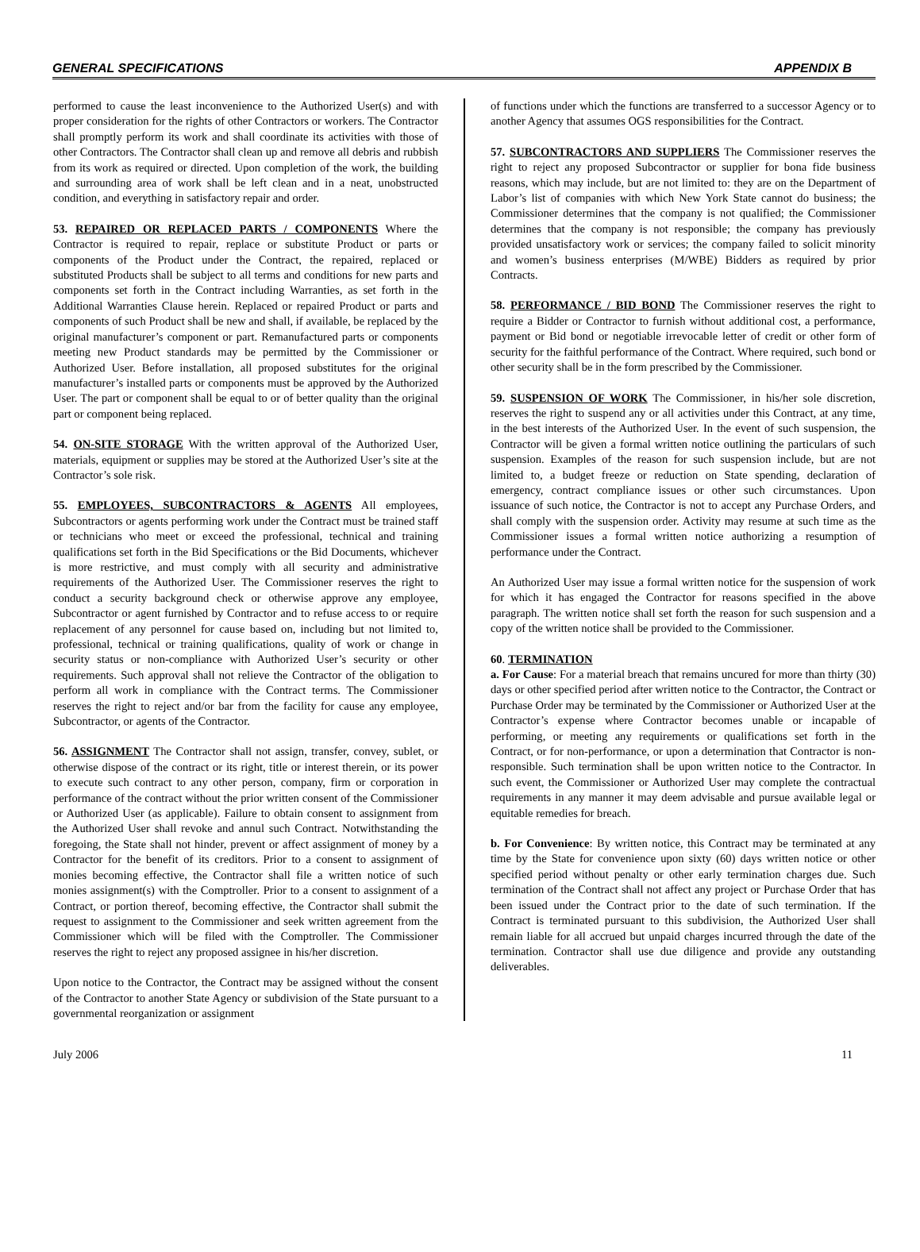GENERAL SPECIFICATIONS APPENDIX B
performed to cause the least inconvenience to the Authorized User(s) and with proper consideration for the rights of other Contractors or workers. The Contractor shall promptly perform its work and shall coordinate its activities with those of other Contractors. The Contractor shall clean up and remove all debris and rubbish from its work as required or directed. Upon completion of the work, the building and surrounding area of work shall be left clean and in a neat, unobstructed condition, and everything in satisfactory repair and order.
53. REPAIRED OR REPLACED PARTS / COMPONENTS Where the Contractor is required to repair, replace or substitute Product or parts or components of the Product under the Contract, the repaired, replaced or substituted Products shall be subject to all terms and conditions for new parts and components set forth in the Contract including Warranties, as set forth in the Additional Warranties Clause herein. Replaced or repaired Product or parts and components of such Product shall be new and shall, if available, be replaced by the original manufacturer’s component or part. Remanufactured parts or components meeting new Product standards may be permitted by the Commissioner or Authorized User. Before installation, all proposed substitutes for the original manufacturer’s installed parts or components must be approved by the Authorized User. The part or component shall be equal to or of better quality than the original part or component being replaced.
54. ON-SITE STORAGE With the written approval of the Authorized User, materials, equipment or supplies may be stored at the Authorized User’s site at the Contractor’s sole risk.
55. EMPLOYEES, SUBCONTRACTORS & AGENTS All employees, Subcontractors or agents performing work under the Contract must be trained staff or technicians who meet or exceed the professional, technical and training qualifications set forth in the Bid Specifications or the Bid Documents, whichever is more restrictive, and must comply with all security and administrative requirements of the Authorized User. The Commissioner reserves the right to conduct a security background check or otherwise approve any employee, Subcontractor or agent furnished by Contractor and to refuse access to or require replacement of any personnel for cause based on, including but not limited to, professional, technical or training qualifications, quality of work or change in security status or non-compliance with Authorized User’s security or other requirements. Such approval shall not relieve the Contractor of the obligation to perform all work in compliance with the Contract terms. The Commissioner reserves the right to reject and/or bar from the facility for cause any employee, Subcontractor, or agents of the Contractor.
56. ASSIGNMENT The Contractor shall not assign, transfer, convey, sublet, or otherwise dispose of the contract or its right, title or interest therein, or its power to execute such contract to any other person, company, firm or corporation in performance of the contract without the prior written consent of the Commissioner or Authorized User (as applicable). Failure to obtain consent to assignment from the Authorized User shall revoke and annul such Contract. Notwithstanding the foregoing, the State shall not hinder, prevent or affect assignment of money by a Contractor for the benefit of its creditors. Prior to a consent to assignment of monies becoming effective, the Contractor shall file a written notice of such monies assignment(s) with the Comptroller. Prior to a consent to assignment of a Contract, or portion thereof, becoming effective, the Contractor shall submit the request to assignment to the Commissioner and seek written agreement from the Commissioner which will be filed with the Comptroller. The Commissioner reserves the right to reject any proposed assignee in his/her discretion.
Upon notice to the Contractor, the Contract may be assigned without the consent of the Contractor to another State Agency or subdivision of the State pursuant to a governmental reorganization or assignment
of functions under which the functions are transferred to a successor Agency or to another Agency that assumes OGS responsibilities for the Contract.
57. SUBCONTRACTORS AND SUPPLIERS The Commissioner reserves the right to reject any proposed Subcontractor or supplier for bona fide business reasons, which may include, but are not limited to: they are on the Department of Labor’s list of companies with which New York State cannot do business; the Commissioner determines that the company is not qualified; the Commissioner determines that the company is not responsible; the company has previously provided unsatisfactory work or services; the company failed to solicit minority and women’s business enterprises (M/WBE) Bidders as required by prior Contracts.
58. PERFORMANCE / BID BOND The Commissioner reserves the right to require a Bidder or Contractor to furnish without additional cost, a performance, payment or Bid bond or negotiable irrevocable letter of credit or other form of security for the faithful performance of the Contract. Where required, such bond or other security shall be in the form prescribed by the Commissioner.
59. SUSPENSION OF WORK The Commissioner, in his/her sole discretion, reserves the right to suspend any or all activities under this Contract, at any time, in the best interests of the Authorized User. In the event of such suspension, the Contractor will be given a formal written notice outlining the particulars of such suspension. Examples of the reason for such suspension include, but are not limited to, a budget freeze or reduction on State spending, declaration of emergency, contract compliance issues or other such circumstances. Upon issuance of such notice, the Contractor is not to accept any Purchase Orders, and shall comply with the suspension order. Activity may resume at such time as the Commissioner issues a formal written notice authorizing a resumption of performance under the Contract.
An Authorized User may issue a formal written notice for the suspension of work for which it has engaged the Contractor for reasons specified in the above paragraph. The written notice shall set forth the reason for such suspension and a copy of the written notice shall be provided to the Commissioner.
60. TERMINATION
a. For Cause: For a material breach that remains uncured for more than thirty (30) days or other specified period after written notice to the Contractor, the Contract or Purchase Order may be terminated by the Commissioner or Authorized User at the Contractor’s expense where Contractor becomes unable or incapable of performing, or meeting any requirements or qualifications set forth in the Contract, or for non-performance, or upon a determination that Contractor is non-responsible. Such termination shall be upon written notice to the Contractor. In such event, the Commissioner or Authorized User may complete the contractual requirements in any manner it may deem advisable and pursue available legal or equitable remedies for breach.
b. For Convenience: By written notice, this Contract may be terminated at any time by the State for convenience upon sixty (60) days written notice or other specified period without penalty or other early termination charges due. Such termination of the Contract shall not affect any project or Purchase Order that has been issued under the Contract prior to the date of such termination. If the Contract is terminated pursuant to this subdivision, the Authorized User shall remain liable for all accrued but unpaid charges incurred through the date of the termination. Contractor shall use due diligence and provide any outstanding deliverables.
July 2006 11